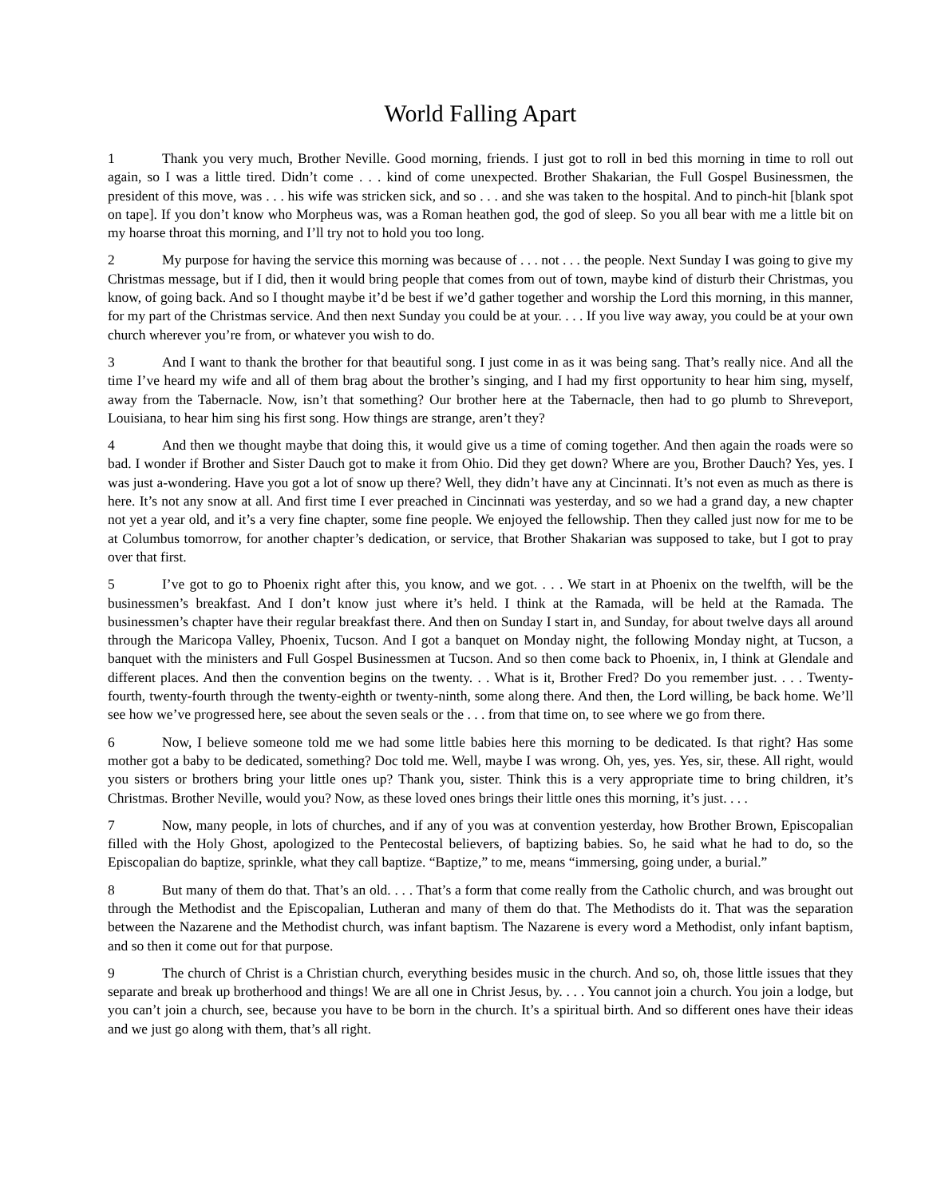World Falling Apart
1 Thank you very much, Brother Neville. Good morning, friends. I just got to roll in bed this morning in time to roll out again, so I was a little tired. Didn’t come . . . kind of come unexpected. Brother Shakarian, the Full Gospel Businessmen, the president of this move, was . . . his wife was stricken sick, and so . . . and she was taken to the hospital. And to pinch-hit [blank spot on tape]. If you don’t know who Morpheus was, was a Roman heathen god, the god of sleep. So you all bear with me a little bit on my hoarse throat this morning, and I’ll try not to hold you too long.
2 My purpose for having the service this morning was because of . . . not . . . the people. Next Sunday I was going to give my Christmas message, but if I did, then it would bring people that comes from out of town, maybe kind of disturb their Christmas, you know, of going back. And so I thought maybe it’d be best if we’d gather together and worship the Lord this morning, in this manner, for my part of the Christmas service. And then next Sunday you could be at your. . . . If you live way away, you could be at your own church wherever you’re from, or whatever you wish to do.
3 And I want to thank the brother for that beautiful song. I just come in as it was being sang. That’s really nice. And all the time I’ve heard my wife and all of them brag about the brother’s singing, and I had my first opportunity to hear him sing, myself, away from the Tabernacle. Now, isn’t that something? Our brother here at the Tabernacle, then had to go plumb to Shreveport, Louisiana, to hear him sing his first song. How things are strange, aren’t they?
4 And then we thought maybe that doing this, it would give us a time of coming together. And then again the roads were so bad. I wonder if Brother and Sister Dauch got to make it from Ohio. Did they get down? Where are you, Brother Dauch? Yes, yes. I was just a-wondering. Have you got a lot of snow up there? Well, they didn’t have any at Cincinnati. It’s not even as much as there is here. It’s not any snow at all. And first time I ever preached in Cincinnati was yesterday, and so we had a grand day, a new chapter not yet a year old, and it’s a very fine chapter, some fine people. We enjoyed the fellowship. Then they called just now for me to be at Columbus tomorrow, for another chapter’s dedication, or service, that Brother Shakarian was supposed to take, but I got to pray over that first.
5 I’ve got to go to Phoenix right after this, you know, and we got. . . . We start in at Phoenix on the twelfth, will be the businessmen’s breakfast. And I don’t know just where it’s held. I think at the Ramada, will be held at the Ramada. The businessmen’s chapter have their regular breakfast there. And then on Sunday I start in, and Sunday, for about twelve days all around through the Maricopa Valley, Phoenix, Tucson. And I got a banquet on Monday night, the following Monday night, at Tucson, a banquet with the ministers and Full Gospel Businessmen at Tucson. And so then come back to Phoenix, in, I think at Glendale and different places. And then the convention begins on the twenty. . . What is it, Brother Fred? Do you remember just. . . . Twenty-fourth, twenty-fourth through the twenty-eighth or twenty-ninth, some along there. And then, the Lord willing, be back home. We’ll see how we’ve progressed here, see about the seven seals or the . . . from that time on, to see where we go from there.
6 Now, I believe someone told me we had some little babies here this morning to be dedicated. Is that right? Has some mother got a baby to be dedicated, something? Doc told me. Well, maybe I was wrong. Oh, yes, yes. Yes, sir, these. All right, would you sisters or brothers bring your little ones up? Thank you, sister. Think this is a very appropriate time to bring children, it’s Christmas. Brother Neville, would you? Now, as these loved ones brings their little ones this morning, it’s just. . . .
7 Now, many people, in lots of churches, and if any of you was at convention yesterday, how Brother Brown, Episcopalian filled with the Holy Ghost, apologized to the Pentecostal believers, of baptizing babies. So, he said what he had to do, so the Episcopalian do baptize, sprinkle, what they call baptize. “Baptize,” to me, means “immersing, going under, a burial.”
8 But many of them do that. That’s an old. . . . That’s a form that come really from the Catholic church, and was brought out through the Methodist and the Episcopalian, Lutheran and many of them do that. The Methodists do it. That was the separation between the Nazarene and the Methodist church, was infant baptism. The Nazarene is every word a Methodist, only infant baptism, and so then it come out for that purpose.
9 The church of Christ is a Christian church, everything besides music in the church. And so, oh, those little issues that they separate and break up brotherhood and things! We are all one in Christ Jesus, by. . . . You cannot join a church. You join a lodge, but you can’t join a church, see, because you have to be born in the church. It’s a spiritual birth. And so different ones have their ideas and we just go along with them, that’s all right.